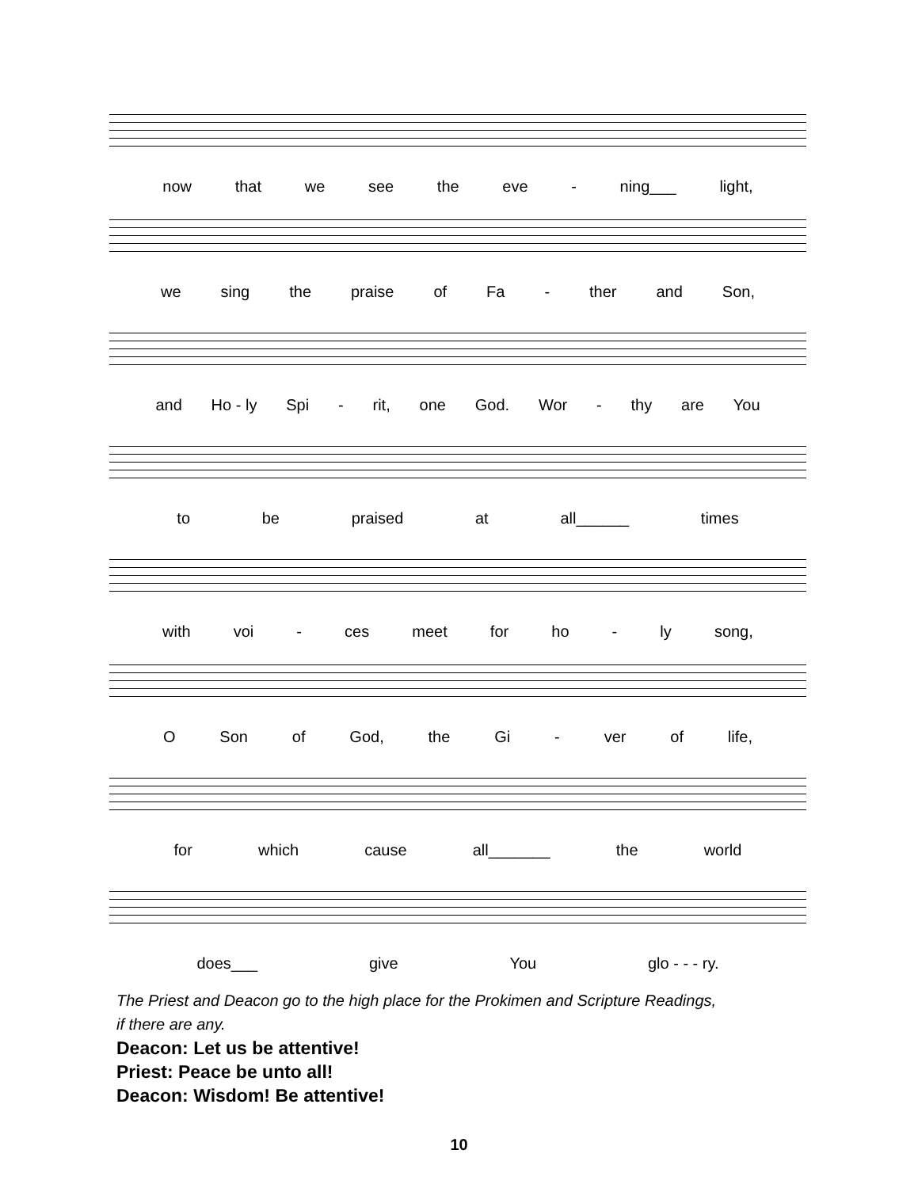now that we see the eve - ning___ light,
we sing the praise of Fa - ther and Son,
and Ho - ly Spi - rit, one God. Wor - thy are You
to be praised at all______ times
with voi - ces meet for ho - ly song,
O Son of God, the Gi - ver of life,
for which cause all_______ the world
does___ give You glo - - - ry.
The Priest and Deacon go to the high place for the Prokimen and Scripture Readings,
if there are any.
Deacon: Let us be attentive!
Priest: Peace be unto all!
Deacon: Wisdom! Be attentive!
10